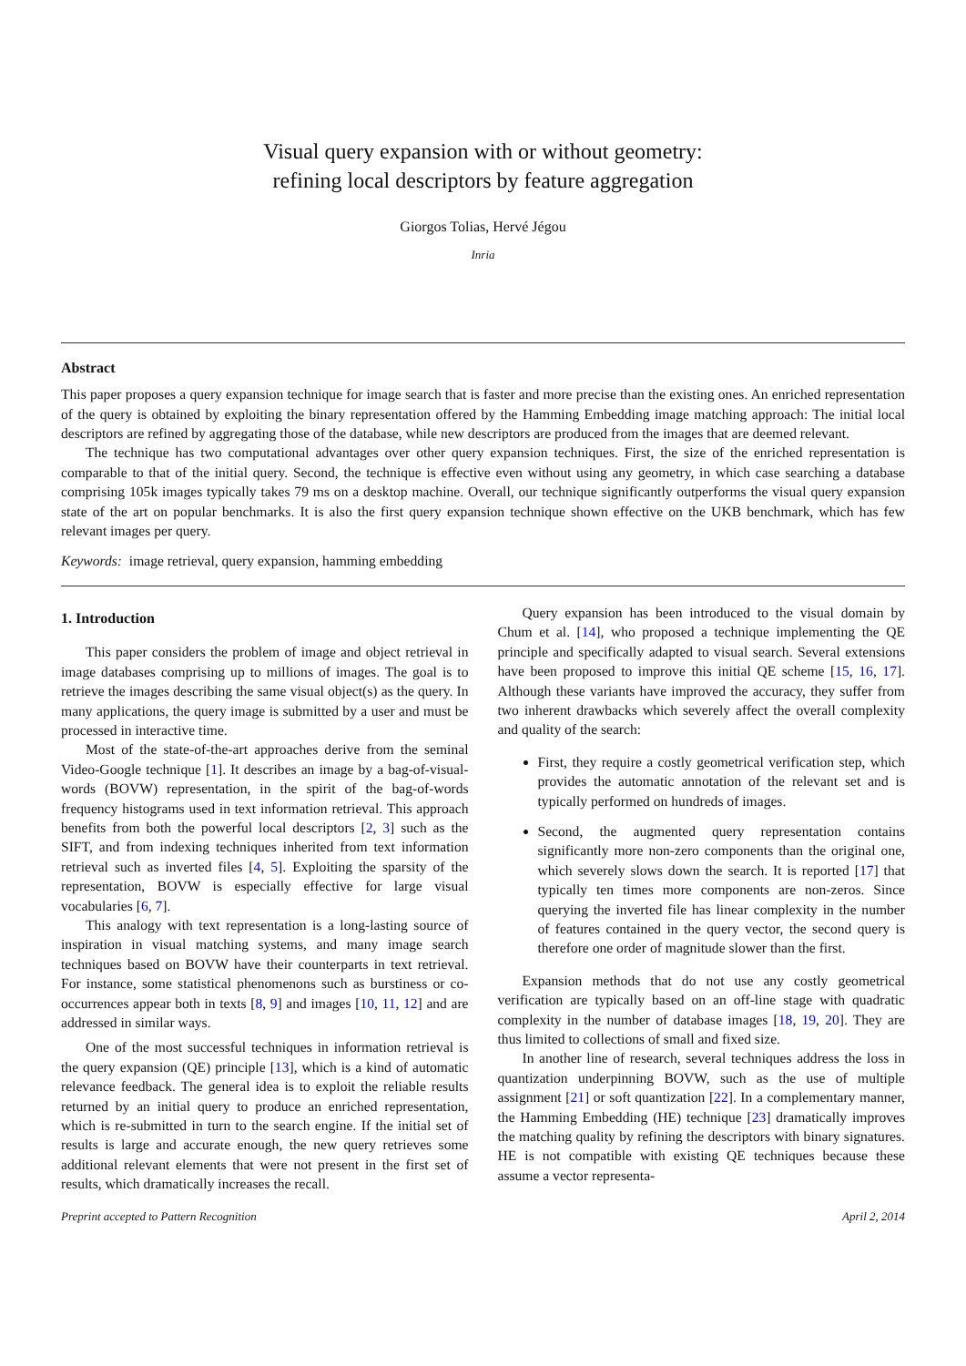Visual query expansion with or without geometry:
refining local descriptors by feature aggregation
Giorgos Tolias, Hervé Jégou
Inria
Abstract
This paper proposes a query expansion technique for image search that is faster and more precise than the existing ones. An enriched representation of the query is obtained by exploiting the binary representation offered by the Hamming Embedding image matching approach: The initial local descriptors are refined by aggregating those of the database, while new descriptors are produced from the images that are deemed relevant.
The technique has two computational advantages over other query expansion techniques. First, the size of the enriched representation is comparable to that of the initial query. Second, the technique is effective even without using any geometry, in which case searching a database comprising 105k images typically takes 79 ms on a desktop machine. Overall, our technique significantly outperforms the visual query expansion state of the art on popular benchmarks. It is also the first query expansion technique shown effective on the UKB benchmark, which has few relevant images per query.
Keywords: image retrieval, query expansion, hamming embedding
1. Introduction
This paper considers the problem of image and object retrieval in image databases comprising up to millions of images. The goal is to retrieve the images describing the same visual object(s) as the query. In many applications, the query image is submitted by a user and must be processed in interactive time.
Most of the state-of-the-art approaches derive from the seminal Video-Google technique [1]. It describes an image by a bag-of-visual-words (BOVW) representation, in the spirit of the bag-of-words frequency histograms used in text information retrieval. This approach benefits from both the powerful local descriptors [2, 3] such as the SIFT, and from indexing techniques inherited from text information retrieval such as inverted files [4, 5]. Exploiting the sparsity of the representation, BOVW is especially effective for large visual vocabularies [6, 7].
This analogy with text representation is a long-lasting source of inspiration in visual matching systems, and many image search techniques based on BOVW have their counterparts in text retrieval. For instance, some statistical phenomenons such as burstiness or co-occurrences appear both in texts [8, 9] and images [10, 11, 12] and are addressed in similar ways.
One of the most successful techniques in information retrieval is the query expansion (QE) principle [13], which is a kind of automatic relevance feedback. The general idea is to exploit the reliable results returned by an initial query to produce an enriched representation, which is re-submitted in turn to the search engine. If the initial set of results is large and accurate enough, the new query retrieves some additional relevant elements that were not present in the first set of results, which dramatically increases the recall.
Query expansion has been introduced to the visual domain by Chum et al. [14], who proposed a technique implementing the QE principle and specifically adapted to visual search. Several extensions have been proposed to improve this initial QE scheme [15, 16, 17]. Although these variants have improved the accuracy, they suffer from two inherent drawbacks which severely affect the overall complexity and quality of the search:
First, they require a costly geometrical verification step, which provides the automatic annotation of the relevant set and is typically performed on hundreds of images.
Second, the augmented query representation contains significantly more non-zero components than the original one, which severely slows down the search. It is reported [17] that typically ten times more components are non-zeros. Since querying the inverted file has linear complexity in the number of features contained in the query vector, the second query is therefore one order of magnitude slower than the first.
Expansion methods that do not use any costly geometrical verification are typically based on an off-line stage with quadratic complexity in the number of database images [18, 19, 20]. They are thus limited to collections of small and fixed size.
In another line of research, several techniques address the loss in quantization underpinning BOVW, such as the use of multiple assignment [21] or soft quantization [22]. In a complementary manner, the Hamming Embedding (HE) technique [23] dramatically improves the matching quality by refining the descriptors with binary signatures. HE is not compatible with existing QE techniques because these assume a vector representa-
Preprint accepted to Pattern Recognition April 2, 2014